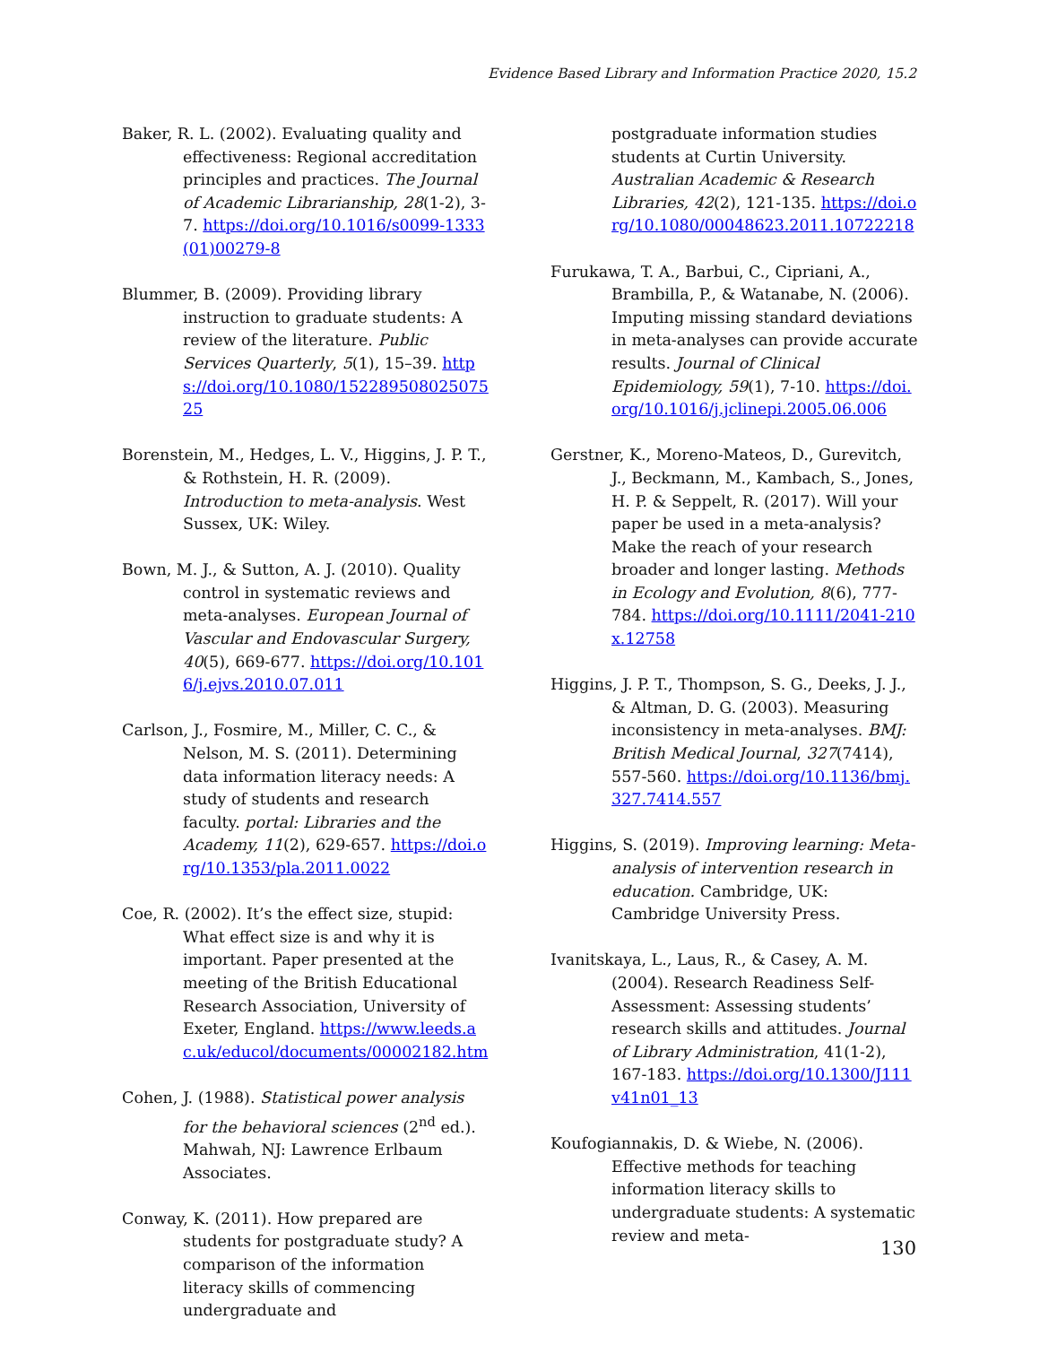Evidence Based Library and Information Practice 2020, 15.2
Baker, R. L. (2002). Evaluating quality and effectiveness: Regional accreditation principles and practices. The Journal of Academic Librarianship, 28(1-2), 3-7. https://doi.org/10.1016/s0099-1333(01)00279-8
Blummer, B. (2009). Providing library instruction to graduate students: A review of the literature. Public Services Quarterly, 5(1), 15–39. https://doi.org/10.1080/15228950802507525
Borenstein, M., Hedges, L. V., Higgins, J. P. T., & Rothstein, H. R. (2009). Introduction to meta-analysis. West Sussex, UK: Wiley.
Bown, M. J., & Sutton, A. J. (2010). Quality control in systematic reviews and meta-analyses. European Journal of Vascular and Endovascular Surgery, 40(5), 669-677. https://doi.org/10.1016/j.ejvs.2010.07.011
Carlson, J., Fosmire, M., Miller, C. C., & Nelson, M. S. (2011). Determining data information literacy needs: A study of students and research faculty. portal: Libraries and the Academy, 11(2), 629-657. https://doi.org/10.1353/pla.2011.0022
Coe, R. (2002). It’s the effect size, stupid: What effect size is and why it is important. Paper presented at the meeting of the British Educational Research Association, University of Exeter, England. https://www.leeds.ac.uk/educol/documents/00002182.htm
Cohen, J. (1988). Statistical power analysis for the behavioral sciences (2<sup>nd</sup> ed.). Mahwah, NJ: Lawrence Erlbaum Associates.
Conway, K. (2011). How prepared are students for postgraduate study? A comparison of the information literacy skills of commencing undergraduate and
postgraduate information studies students at Curtin University. Australian Academic & Research Libraries, 42(2), 121-135. https://doi.org/10.1080/00048623.2011.10722218
Furukawa, T. A., Barbui, C., Cipriani, A., Brambilla, P., & Watanabe, N. (2006). Imputing missing standard deviations in meta-analyses can provide accurate results. Journal of Clinical Epidemiology, 59(1), 7-10. https://doi.org/10.1016/j.jclinepi.2005.06.006
Gerstner, K., Moreno-Mateos, D., Gurevitch, J., Beckmann, M., Kambach, S., Jones, H. P. & Seppelt, R. (2017). Will your paper be used in a meta-analysis? Make the reach of your research broader and longer lasting. Methods in Ecology and Evolution, 8(6), 777-784. https://doi.org/10.1111/2041-210x.12758
Higgins, J. P. T., Thompson, S. G., Deeks, J. J., & Altman, D. G. (2003). Measuring inconsistency in meta-analyses. BMJ: British Medical Journal, 327(7414), 557-560. https://doi.org/10.1136/bmj.327.7414.557
Higgins, S. (2019). Improving learning: Meta-analysis of intervention research in education. Cambridge, UK: Cambridge University Press.
Ivanitskaya, L., Laus, R., & Casey, A. M. (2004). Research Readiness Self-Assessment: Assessing students’ research skills and attitudes. Journal of Library Administration, 41(1-2), 167-183. https://doi.org/10.1300/J111v41n01_13
Koufogiannakis, D. & Wiebe, N. (2006). Effective methods for teaching information literacy skills to undergraduate students: A systematic review and meta-
130